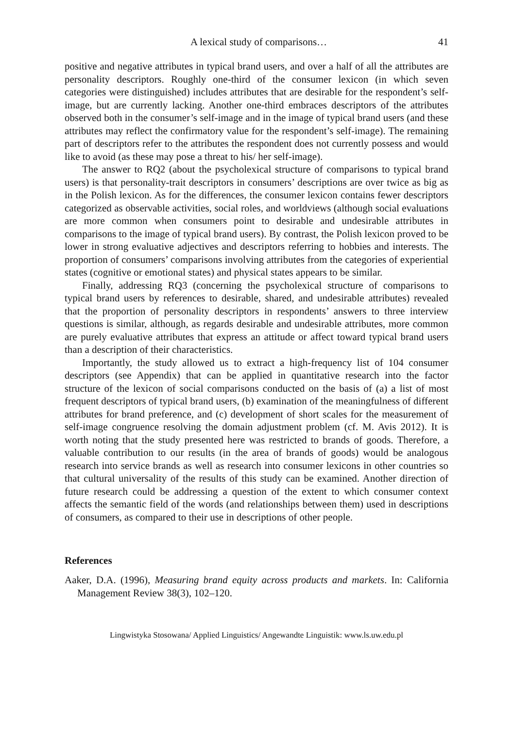A lexical study of comparisons… 41
positive and negative attributes in typical brand users, and over a half of all the attributes are personality descriptors. Roughly one-third of the consumer lexicon (in which seven categories were distinguished) includes attributes that are desirable for the respondent’s self-image, but are currently lacking. Another one-third embraces descriptors of the attributes observed both in the consumer’s self-image and in the image of typical brand users (and these attributes may reflect the confirmatory value for the respondent’s self-image). The remaining part of descriptors refer to the attributes the respondent does not currently possess and would like to avoid (as these may pose a threat to his/ her self-image).
The answer to RQ2 (about the psycholexical structure of comparisons to typical brand users) is that personality-trait descriptors in consumers’ descriptions are over twice as big as in the Polish lexicon. As for the differences, the consumer lexicon contains fewer descriptors categorized as observable activities, social roles, and worldviews (although social evaluations are more common when consumers point to desirable and undesirable attributes in comparisons to the image of typical brand users). By contrast, the Polish lexicon proved to be lower in strong evaluative adjectives and descriptors referring to hobbies and interests. The proportion of consumers’ comparisons involving attributes from the categories of experiential states (cognitive or emotional states) and physical states appears to be similar.
Finally, addressing RQ3 (concerning the psycholexical structure of comparisons to typical brand users by references to desirable, shared, and undesirable attributes) revealed that the proportion of personality descriptors in respondents’ answers to three interview questions is similar, although, as regards desirable and undesirable attributes, more common are purely evaluative attributes that express an attitude or affect toward typical brand users than a description of their characteristics.
Importantly, the study allowed us to extract a high-frequency list of 104 consumer descriptors (see Appendix) that can be applied in quantitative research into the factor structure of the lexicon of social comparisons conducted on the basis of (a) a list of most frequent descriptors of typical brand users, (b) examination of the meaningfulness of different attributes for brand preference, and (c) development of short scales for the measurement of self-image congruence resolving the domain adjustment problem (cf. M. Avis 2012). It is worth noting that the study presented here was restricted to brands of goods. Therefore, a valuable contribution to our results (in the area of brands of goods) would be analogous research into service brands as well as research into consumer lexicons in other countries so that cultural universality of the results of this study can be examined. Another direction of future research could be addressing a question of the extent to which consumer context affects the semantic field of the words (and relationships between them) used in descriptions of consumers, as compared to their use in descriptions of other people.
References
Aaker, D.A. (1996), Measuring brand equity across products and markets. In: California Management Review 38(3), 102–120.
Lingwistyka Stosowana/ Applied Linguistics/ Angewandte Linguistik: www.ls.uw.edu.pl